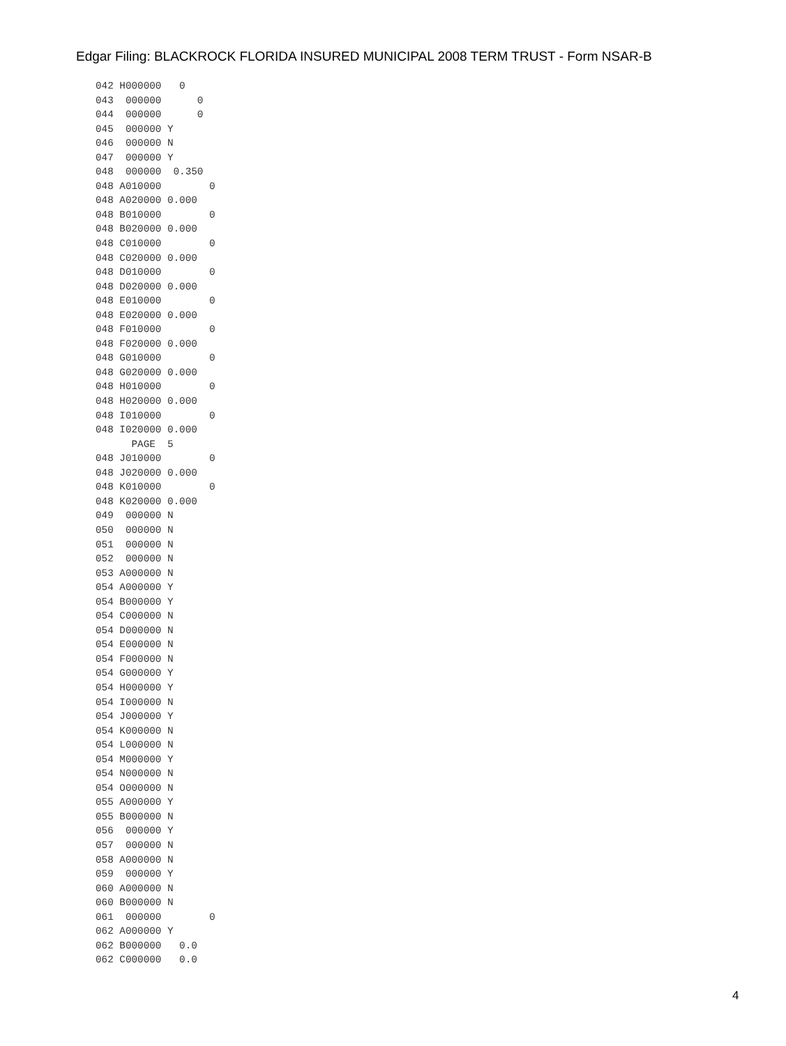Edgar Filing: BLACKROCK FLORIDA INSURED MUNICIPAL 2008 TERM TRUST - Form NSAR-B
042 H000000   0
043  000000      0
044  000000      0
045  000000 Y
046  000000 N
047  000000 Y
048  000000  0.350
048 A010000        0
048 A020000 0.000
048 B010000        0
048 B020000 0.000
048 C010000        0
048 C020000 0.000
048 D010000        0
048 D020000 0.000
048 E010000        0
048 E020000 0.000
048 F010000        0
048 F020000 0.000
048 G010000        0
048 G020000 0.000
048 H010000        0
048 H020000 0.000
048 I010000        0
048 I020000 0.000
      PAGE  5
048 J010000        0
048 J020000 0.000
048 K010000        0
048 K020000 0.000
049  000000 N
050  000000 N
051  000000 N
052  000000 N
053 A000000 N
054 A000000 Y
054 B000000 Y
054 C000000 N
054 D000000 N
054 E000000 N
054 F000000 N
054 G000000 Y
054 H000000 Y
054 I000000 N
054 J000000 Y
054 K000000 N
054 L000000 N
054 M000000 Y
054 N000000 N
054 O000000 N
055 A000000 Y
055 B000000 N
056  000000 Y
057  000000 N
058 A000000 N
059  000000 Y
060 A000000 N
060 B000000 N
061  000000        0
062 A000000 Y
062 B000000   0.0
062 C000000   0.0
4